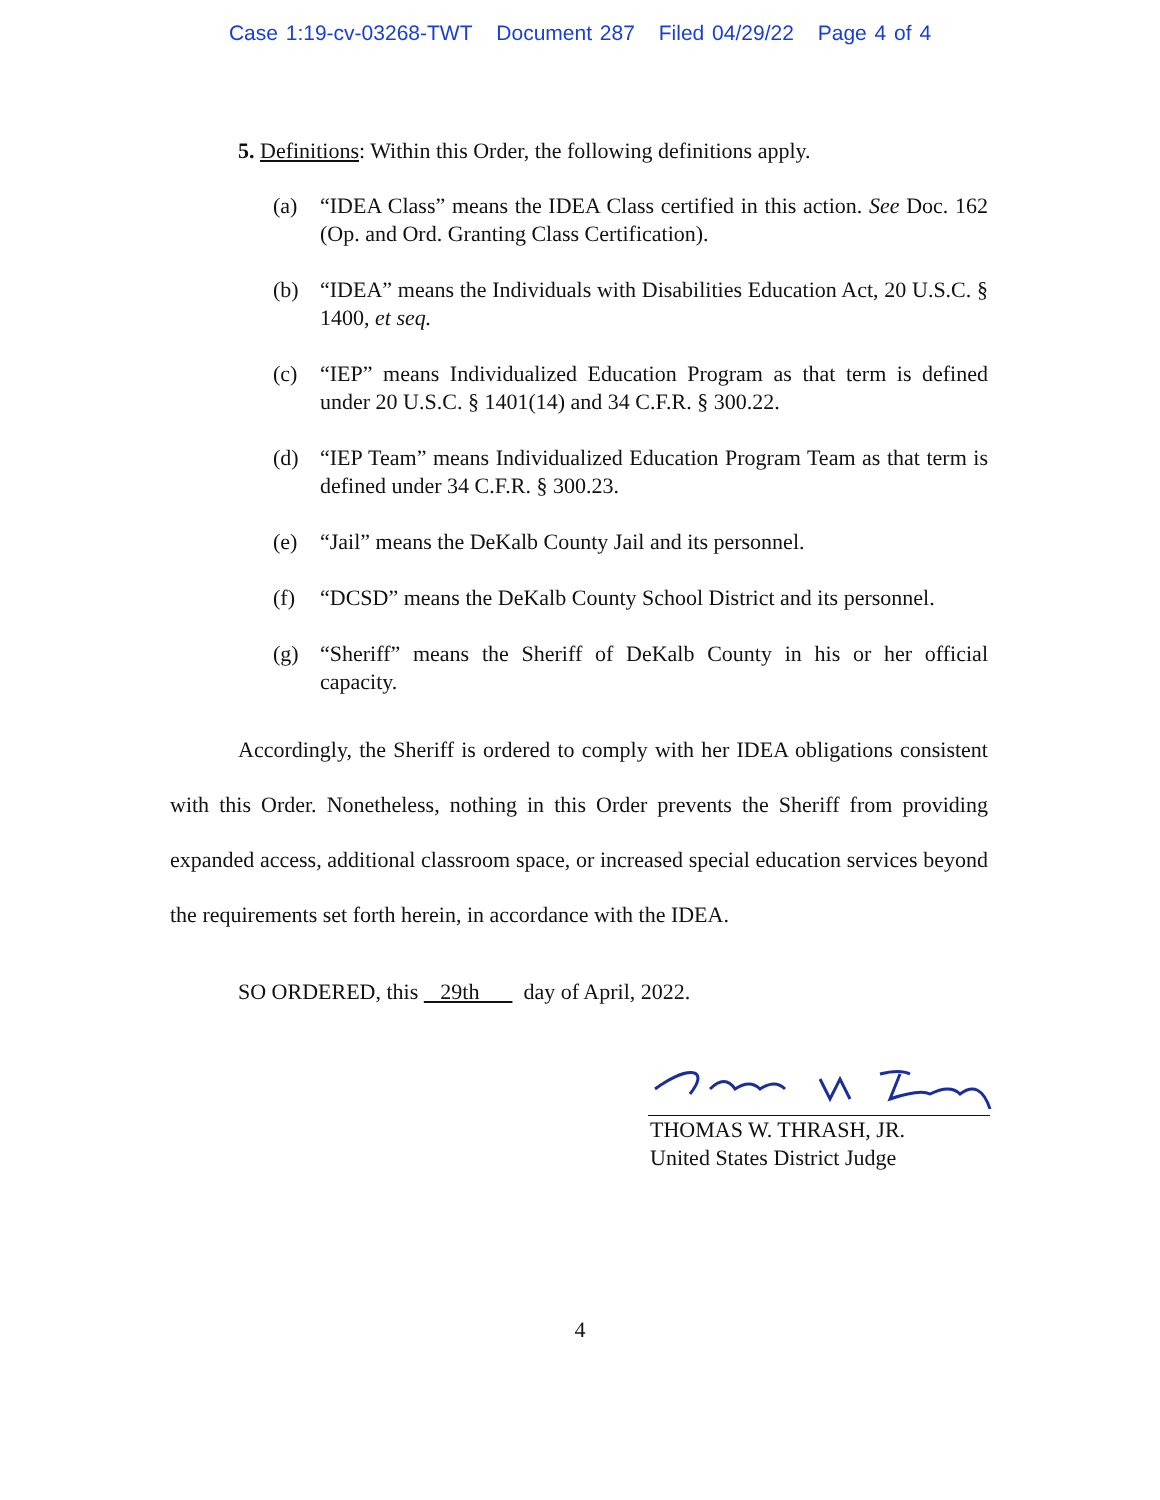Case 1:19-cv-03268-TWT Document 287 Filed 04/29/22 Page 4 of 4
5. Definitions: Within this Order, the following definitions apply.
(a) “IDEA Class” means the IDEA Class certified in this action. See Doc. 162 (Op. and Ord. Granting Class Certification).
(b) “IDEA” means the Individuals with Disabilities Education Act, 20 U.S.C. § 1400, et seq.
(c) “IEP” means Individualized Education Program as that term is defined under 20 U.S.C. § 1401(14) and 34 C.F.R. § 300.22.
(d) “IEP Team” means Individualized Education Program Team as that term is defined under 34 C.F.R. § 300.23.
(e) “Jail” means the DeKalb County Jail and its personnel.
(f) “DCSD” means the DeKalb County School District and its personnel.
(g) “Sheriff” means the Sheriff of DeKalb County in his or her official capacity.
Accordingly, the Sheriff is ordered to comply with her IDEA obligations consistent with this Order. Nonetheless, nothing in this Order prevents the Sheriff from providing expanded access, additional classroom space, or increased special education services beyond the requirements set forth herein, in accordance with the IDEA.
SO ORDERED, this 29th day of April, 2022.
THOMAS W. THRASH, JR.
United States District Judge
4